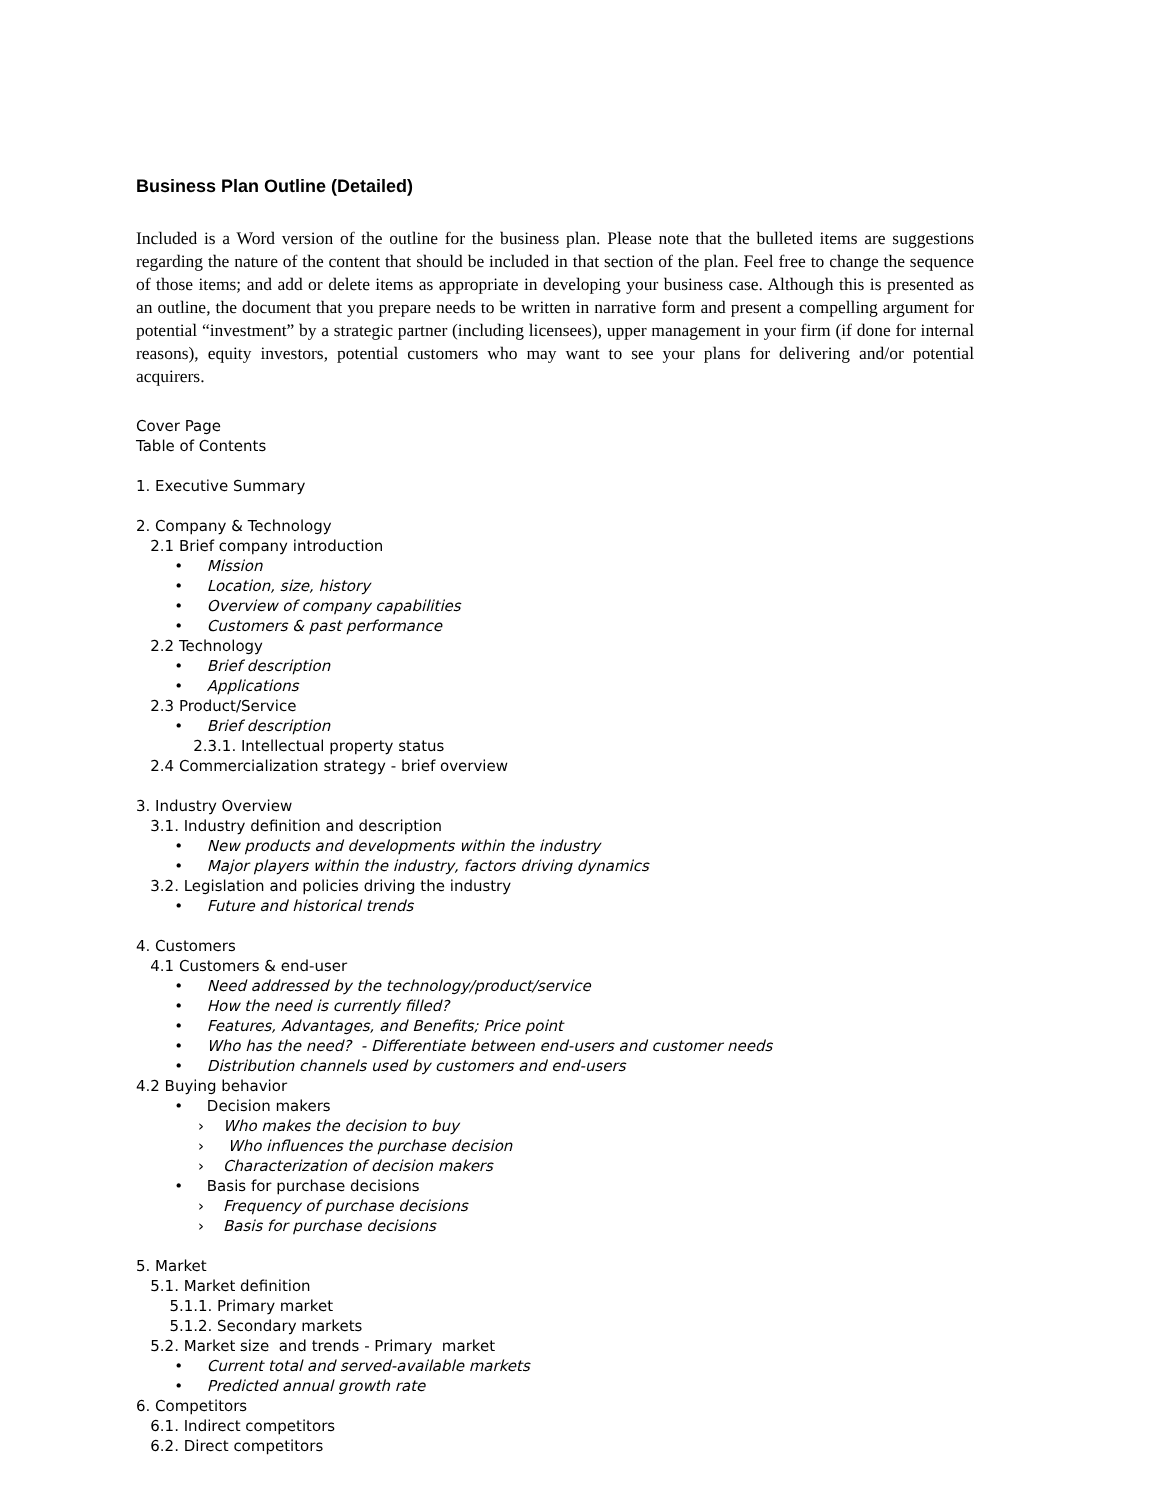Business Plan Outline (Detailed)
Included is a Word version of the outline for the business plan. Please note that the bulleted items are suggestions regarding the nature of the content that should be included in that section of the plan. Feel free to change the sequence of those items; and add or delete items as appropriate in developing your business case. Although this is presented as an outline, the document that you prepare needs to be written in narrative form and present a compelling argument for potential “investment” by a strategic partner (including licensees), upper management in your firm (if done for internal reasons), equity investors, potential customers who may want to see your plans for delivering and/or potential acquirers.
Cover Page
Table of Contents
1. Executive Summary
2. Company & Technology
2.1 Brief company introduction
• Mission
• Location, size, history
• Overview of company capabilities
• Customers & past performance
2.2 Technology
• Brief description
• Applications
2.3 Product/Service
• Brief description
2.3.1. Intellectual property status
2.4 Commercialization strategy - brief overview
3. Industry Overview
3.1. Industry definition and description
• New products and developments within the industry
• Major players within the industry, factors driving dynamics
3.2. Legislation and policies driving the industry
• Future and historical trends
4. Customers
4.1 Customers & end-user
• Need addressed by the technology/product/service
• How the need is currently filled?
• Features, Advantages, and Benefits; Price point
• Who has the need? - Differentiate between end-users and customer needs
• Distribution channels used by customers and end-users
4.2 Buying behavior
• Decision makers
› Who makes the decision to buy
› Who influences the purchase decision
› Characterization of decision makers
• Basis for purchase decisions
› Frequency of purchase decisions
› Basis for purchase decisions
5. Market
5.1. Market definition
5.1.1. Primary market
5.1.2. Secondary markets
5.2. Market size and trends - Primary market
• Current total and served-available markets
• Predicted annual growth rate
6. Competitors
6.1. Indirect competitors
6.2. Direct competitors